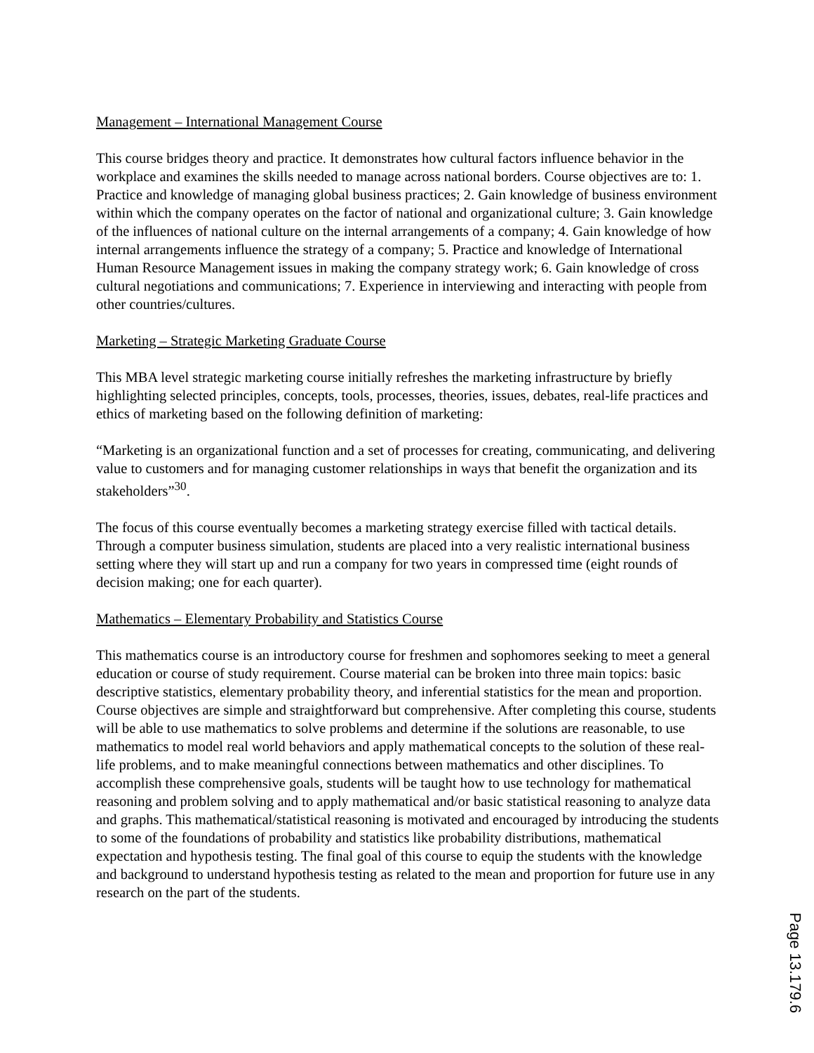Management – International Management Course
This course bridges theory and practice. It demonstrates how cultural factors influence behavior in the workplace and examines the skills needed to manage across national borders. Course objectives are to: 1. Practice and knowledge of managing global business practices; 2. Gain knowledge of business environment within which the company operates on the factor of national and organizational culture; 3. Gain knowledge of the influences of national culture on the internal arrangements of a company; 4. Gain knowledge of how internal arrangements influence the strategy of a company; 5. Practice and knowledge of International Human Resource Management issues in making the company strategy work; 6. Gain knowledge of cross cultural negotiations and communications; 7. Experience in interviewing and interacting with people from other countries/cultures.
Marketing – Strategic Marketing Graduate Course
This MBA level strategic marketing course initially refreshes the marketing infrastructure by briefly highlighting selected principles, concepts, tools, processes, theories, issues, debates, real-life practices and ethics of marketing based on the following definition of marketing:
“Marketing is an organizational function and a set of processes for creating, communicating, and delivering value to customers and for managing customer relationships in ways that benefit the organization and its stakeholders”<sup>30</sup>.
The focus of this course eventually becomes a marketing strategy exercise filled with tactical details. Through a computer business simulation, students are placed into a very realistic international business setting where they will start up and run a company for two years in compressed time (eight rounds of decision making; one for each quarter).
Mathematics – Elementary Probability and Statistics Course
This mathematics course is an introductory course for freshmen and sophomores seeking to meet a general education or course of study requirement. Course material can be broken into three main topics: basic descriptive statistics, elementary probability theory, and inferential statistics for the mean and proportion. Course objectives are simple and straightforward but comprehensive. After completing this course, students will be able to use mathematics to solve problems and determine if the solutions are reasonable, to use mathematics to model real world behaviors and apply mathematical concepts to the solution of these real-life problems, and to make meaningful connections between mathematics and other disciplines. To accomplish these comprehensive goals, students will be taught how to use technology for mathematical reasoning and problem solving and to apply mathematical and/or basic statistical reasoning to analyze data and graphs. This mathematical/statistical reasoning is motivated and encouraged by introducing the students to some of the foundations of probability and statistics like probability distributions, mathematical expectation and hypothesis testing. The final goal of this course to equip the students with the knowledge and background to understand hypothesis testing as related to the mean and proportion for future use in any research on the part of the students.
Page 13.179.6